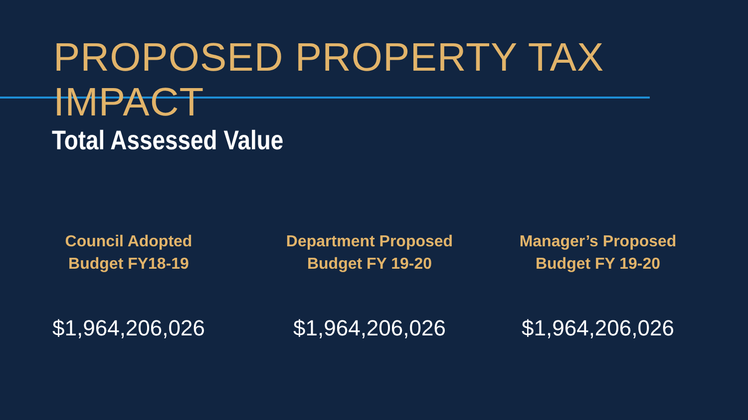PROPOSED PROPERTY TAX IMPACT
Total Assessed Value
Council Adopted
Budget FY18-19
$1,964,206,026
Department Proposed
Budget FY 19-20
$1,964,206,026
Manager’s Proposed
Budget FY 19-20
$1,964,206,026